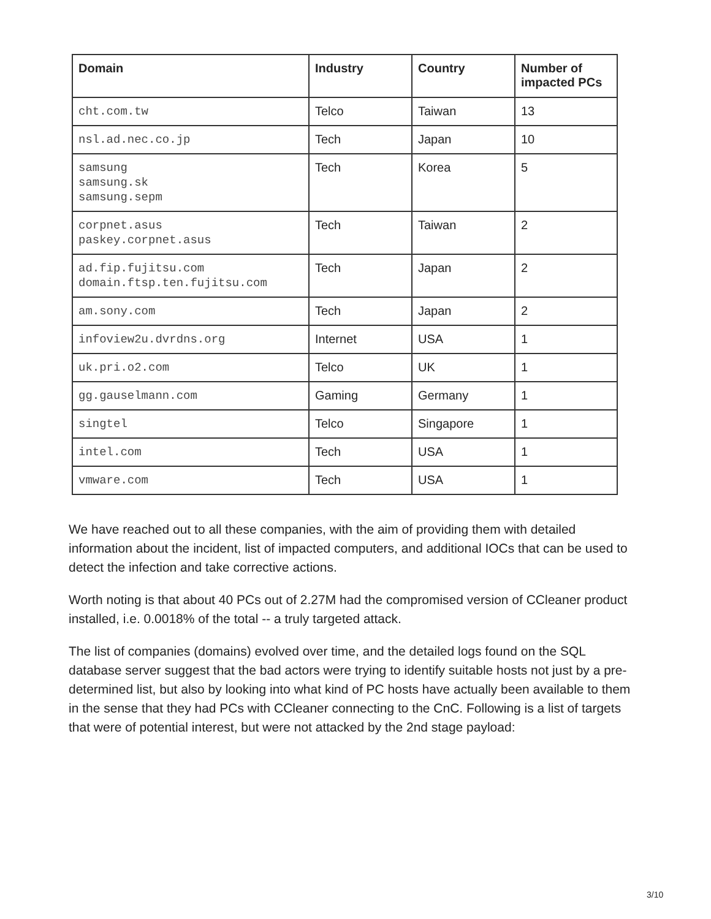| Domain | Industry | Country | Number of impacted PCs |
| --- | --- | --- | --- |
| cht.com.tw | Telco | Taiwan | 13 |
| nsl.ad.nec.co.jp | Tech | Japan | 10 |
| samsung samsung.sk samsung.sepm | Tech | Korea | 5 |
| corpnet.asus paskey.corpnet.asus | Tech | Taiwan | 2 |
| ad.fip.fujitsu.com domain.ftsp.ten.fujitsu.com | Tech | Japan | 2 |
| am.sony.com | Tech | Japan | 2 |
| infoview2u.dvrdns.org | Internet | USA | 1 |
| uk.pri.o2.com | Telco | UK | 1 |
| gg.gauselmann.com | Gaming | Germany | 1 |
| singtel | Telco | Singapore | 1 |
| intel.com | Tech | USA | 1 |
| vmware.com | Tech | USA | 1 |
We have reached out to all these companies, with the aim of providing them with detailed information about the incident, list of impacted computers, and additional IOCs that can be used to detect the infection and take corrective actions.
Worth noting is that about 40 PCs out of 2.27M had the compromised version of CCleaner product installed, i.e. 0.0018% of the total -- a truly targeted attack.
The list of companies (domains) evolved over time, and the detailed logs found on the SQL database server suggest that the bad actors were trying to identify suitable hosts not just by a pre-determined list, but also by looking into what kind of PC hosts have actually been available to them in the sense that they had PCs with CCleaner connecting to the CnC. Following is a list of targets that were of potential interest, but were not attacked by the 2nd stage payload:
3/10